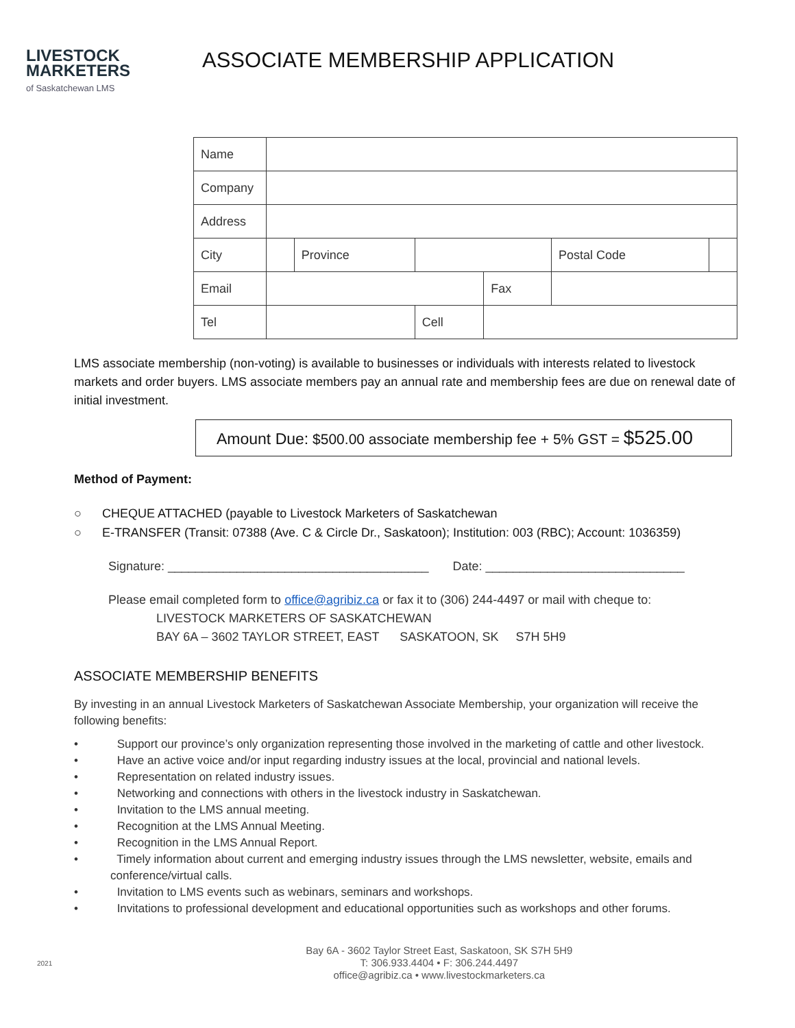LIVESTOCK
MARKETERS
of Saskatchewan LMS
ASSOCIATE MEMBERSHIP APPLICATION
| Name | | | | | | |
| Company | | | | | | |
| Address | | | | | | |
| City | | Province | | | Postal Code | |
| Email | | | | Fax | | |
| Tel | | | Cell | | | |
LMS associate membership (non-voting) is available to businesses or individuals with interests related to livestock markets and order buyers. LMS associate members pay an annual rate and membership fees are due on renewal date of initial investment.
Amount Due: $500.00 associate membership fee + 5% GST = $525.00
Method of Payment:
○ CHEQUE ATTACHED (payable to Livestock Marketers of Saskatchewan
○ E-TRANSFER (Transit: 07388 (Ave. C & Circle Dr., Saskatoon); Institution: 003 (RBC); Account: 1036359)
Signature: ______________________________________ Date: _____________________________
Please email completed form to office@agribiz.ca or fax it to (306) 244-4497 or mail with cheque to:
LIVESTOCK MARKETERS OF SASKATCHEWAN
BAY 6A – 3602 TAYLOR STREET, EAST SASKATOON, SK S7H 5H9
ASSOCIATE MEMBERSHIP BENEFITS
By investing in an annual Livestock Marketers of Saskatchewan Associate Membership, your organization will receive the following benefits:
• Support our province’s only organization representing those involved in the marketing of cattle and other livestock.
• Have an active voice and/or input regarding industry issues at the local, provincial and national levels.
• Representation on related industry issues.
• Networking and connections with others in the livestock industry in Saskatchewan.
• Invitation to the LMS annual meeting.
• Recognition at the LMS Annual Meeting.
• Recognition in the LMS Annual Report.
• Timely information about current and emerging industry issues through the LMS newsletter, website, emails and conference/virtual calls.
• Invitation to LMS events such as webinars, seminars and workshops.
• Invitations to professional development and educational opportunities such as workshops and other forums.
2021
Bay 6A - 3602 Taylor Street East, Saskatoon, SK S7H 5H9
T: 306.933.4404 • F: 306.244.4497
office@agribiz.ca • www.livestockmarketers.ca